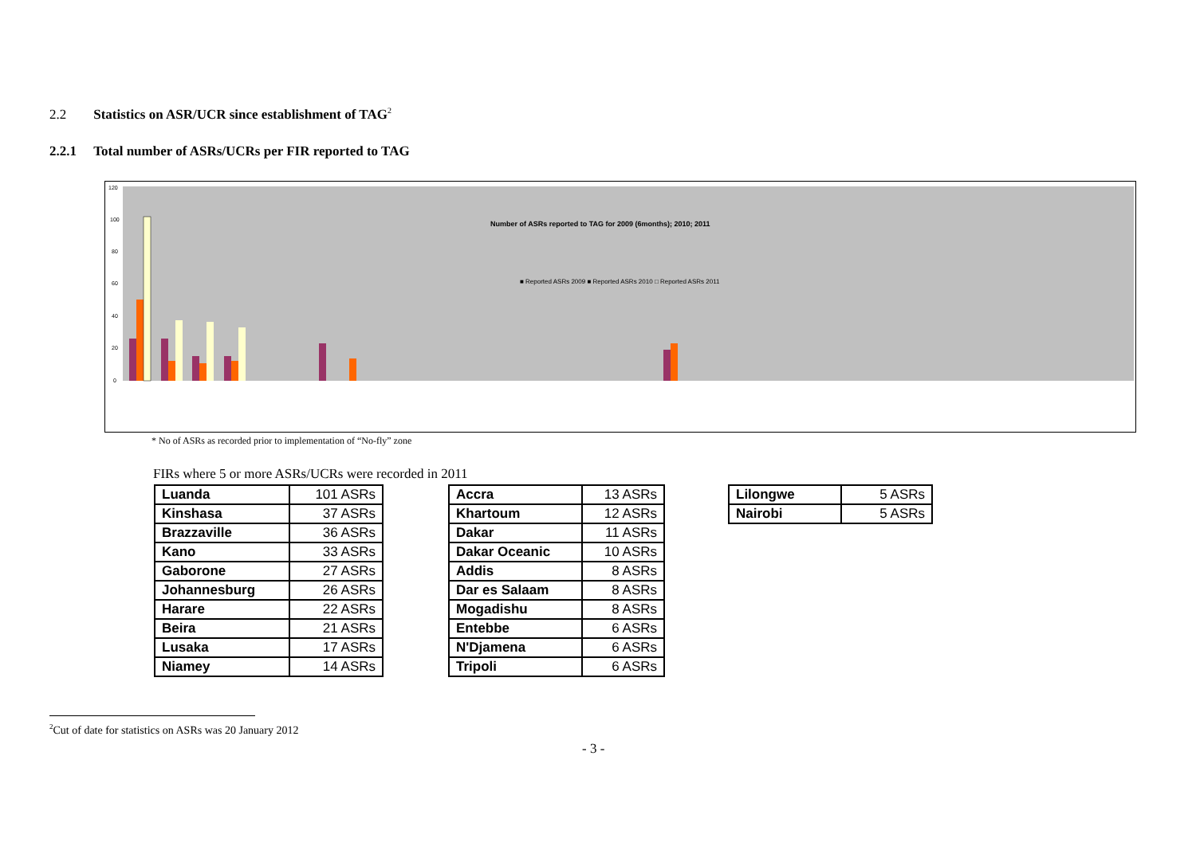2.2 Statistics on ASR/UCR since establishment of TAG<sup>2</sup>
2.2.1 Total number of ASRs/UCRs per FIR reported to TAG
120
100
80
60
40
20
0
Number of ASRs reported to TAG for 2009 (6months); 2010; 2011
■ Reported ASRs 2009 ■ Reported ASRs 2010 □ Reported ASRs 2011
* No of ASRs as recorded prior to implementation of “No-fly” zone
FIRs where 5 or more ASRs/UCRs were recorded in 2011
| Luanda | 101 ASRs |
| Kinshasa | 37 ASRs |
| Brazzaville | 36 ASRs |
| Kano | 33 ASRs |
| Gaborone | 27 ASRs |
| Johannesburg | 26 ASRs |
| Harare | 22 ASRs |
| Beira | 21 ASRs |
| Lusaka | 17 ASRs |
| Niamey | 14 ASRs |
| Accra | 13 ASRs |
| Khartoum | 12 ASRs |
| Dakar | 11 ASRs |
| Dakar Oceanic | 10 ASRs |
| Addis | 8 ASRs |
| Dar es Salaam | 8 ASRs |
| Mogadishu | 8 ASRs |
| Entebbe | 6 ASRs |
| N'Djamena | 6 ASRs |
| Tripoli | 6 ASRs |
| Lilongwe | 5 ASRs |
| Nairobi | 5 ASRs |
<sup>2</sup> Cut of date for statistics on ASRs was 20 January 2012
- 3 -